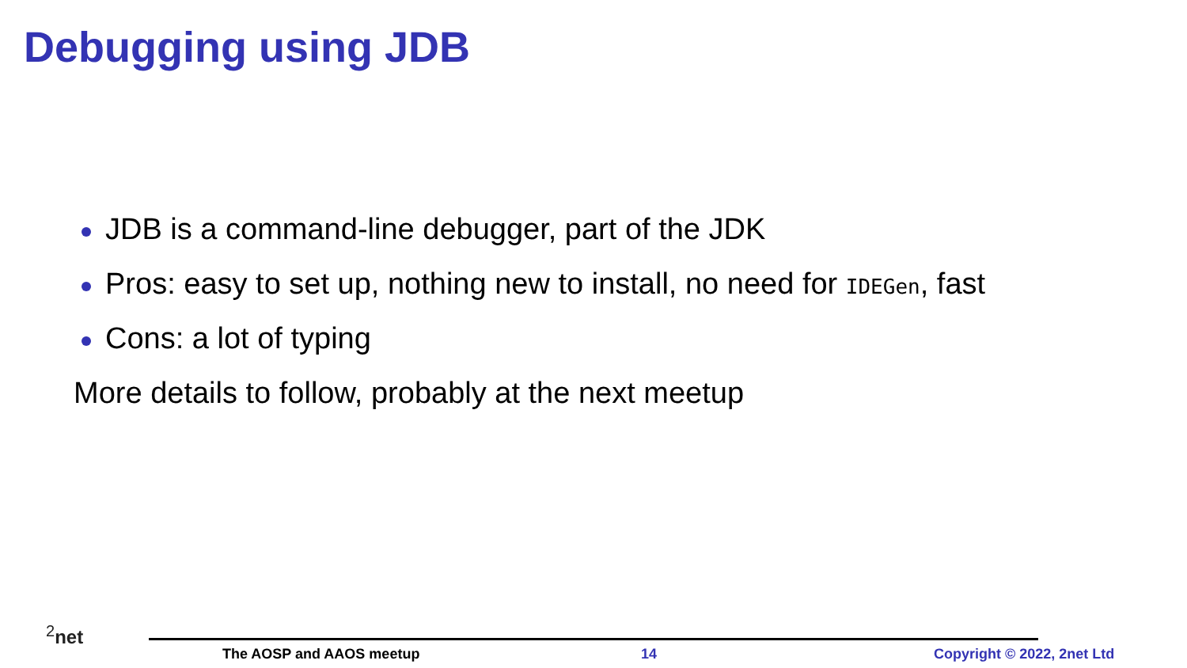Debugging using JDB
JDB is a command-line debugger, part of the JDK
Pros: easy to set up, nothing new to install, no need for IDEGen, fast
Cons: a lot of typing
More details to follow, probably at the next meetup
<sup>2</sup> net
The AOSP and AAOS meetup 14 Copyright © 2022, 2net Ltd